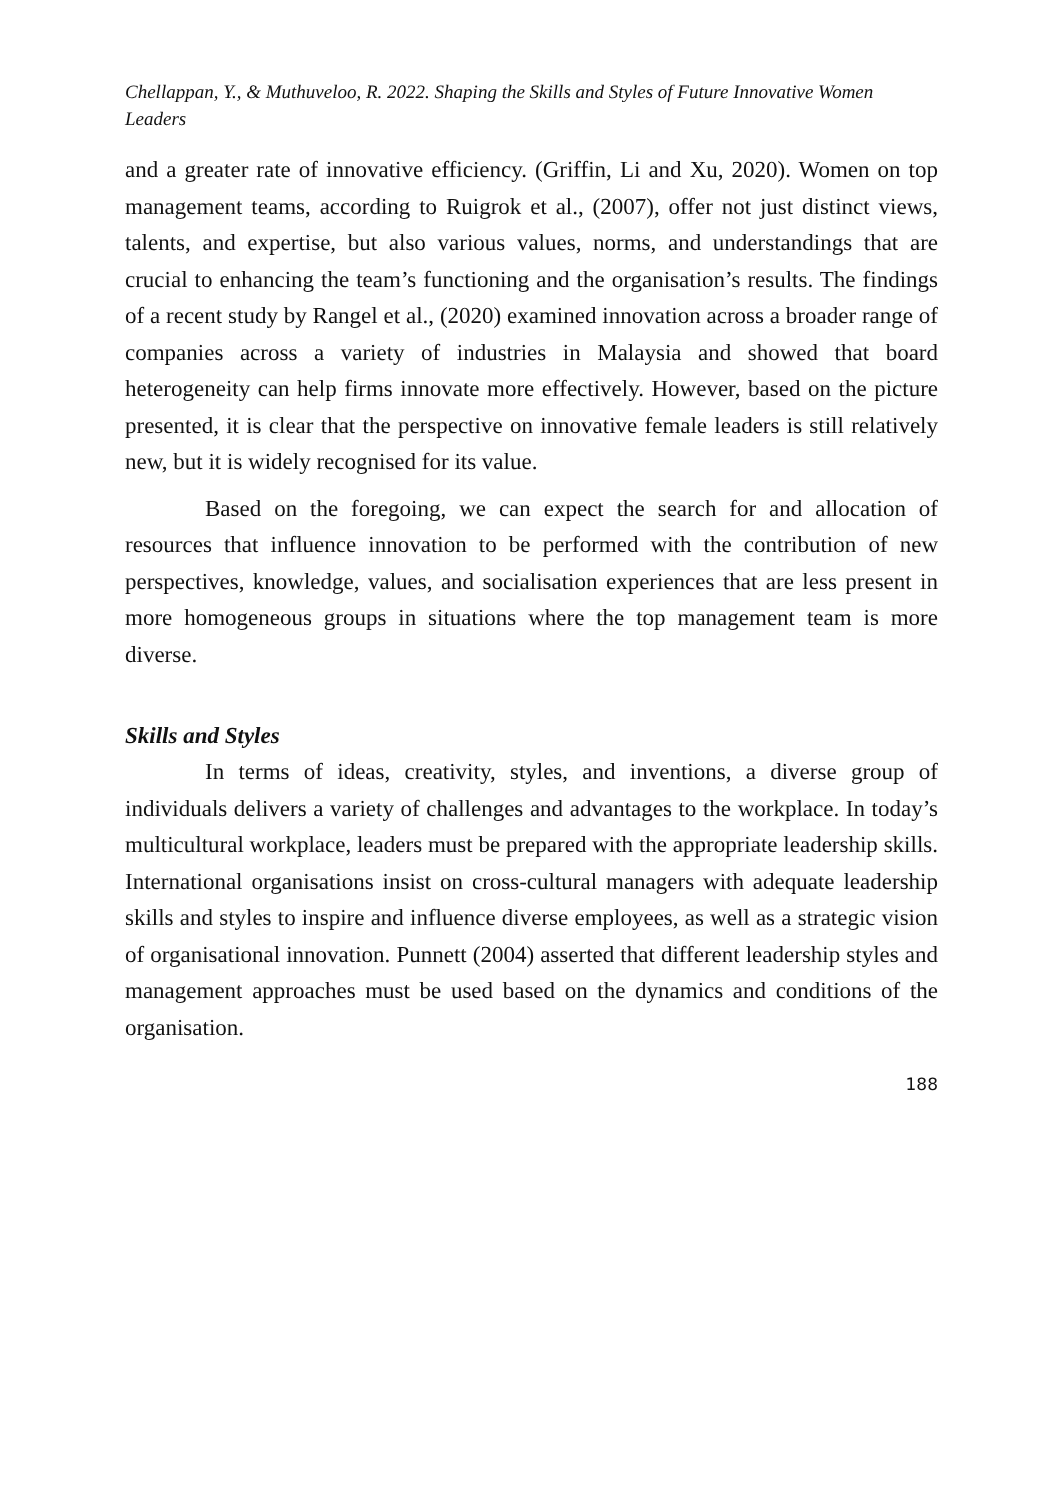Chellappan, Y., & Muthuveloo, R. 2022. Shaping the Skills and Styles of Future Innovative Women Leaders
and a greater rate of innovative efficiency. (Griffin, Li and Xu, 2020). Women on top management teams, according to Ruigrok et al., (2007), offer not just distinct views, talents, and expertise, but also various values, norms, and understandings that are crucial to enhancing the team’s functioning and the organisation’s results. The findings of a recent study by Rangel et al., (2020) examined innovation across a broader range of companies across a variety of industries in Malaysia and showed that board heterogeneity can help firms innovate more effectively. However, based on the picture presented, it is clear that the perspective on innovative female leaders is still relatively new, but it is widely recognised for its value.
Based on the foregoing, we can expect the search for and allocation of resources that influence innovation to be performed with the contribution of new perspectives, knowledge, values, and socialisation experiences that are less present in more homogeneous groups in situations where the top management team is more diverse.
Skills and Styles
In terms of ideas, creativity, styles, and inventions, a diverse group of individuals delivers a variety of challenges and advantages to the workplace. In today’s multicultural workplace, leaders must be prepared with the appropriate leadership skills. International organisations insist on cross-cultural managers with adequate leadership skills and styles to inspire and influence diverse employees, as well as a strategic vision of organisational innovation. Punnett (2004) asserted that different leadership styles and management approaches must be used based on the dynamics and conditions of the organisation.
188